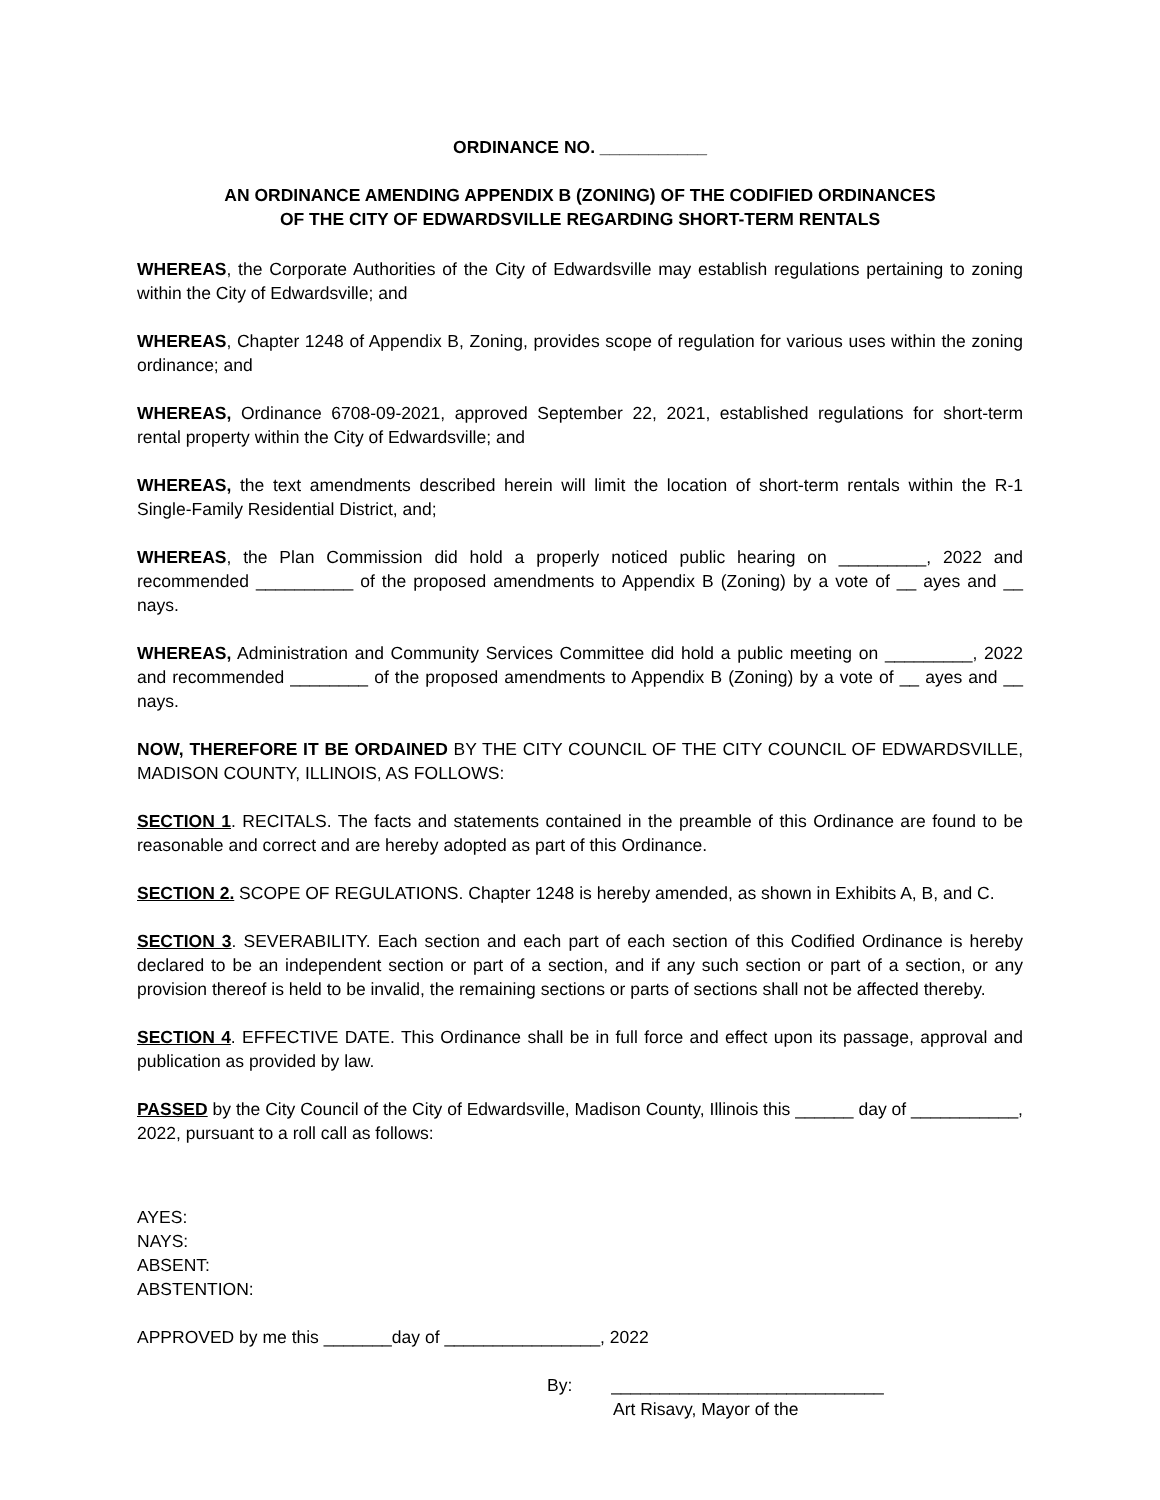ORDINANCE NO. ___________
AN ORDINANCE AMENDING APPENDIX B (ZONING) OF THE CODIFIED ORDINANCES
OF THE CITY OF EDWARDSVILLE REGARDING SHORT-TERM RENTALS
WHEREAS, the Corporate Authorities of the City of Edwardsville may establish regulations pertaining to zoning within the City of Edwardsville; and
WHEREAS, Chapter 1248 of Appendix B, Zoning, provides scope of regulation for various uses within the zoning ordinance; and
WHEREAS, Ordinance 6708-09-2021, approved September 22, 2021, established regulations for short-term rental property within the City of Edwardsville; and
WHEREAS, the text amendments described herein will limit the location of short-term rentals within the R-1 Single-Family Residential District, and;
WHEREAS, the Plan Commission did hold a properly noticed public hearing on _________, 2022 and recommended __________ of the proposed amendments to Appendix B (Zoning) by a vote of __ ayes and __ nays.
WHEREAS, Administration and Community Services Committee did hold a public meeting on _________, 2022 and recommended ________ of the proposed amendments to Appendix B (Zoning) by a vote of __ ayes and __ nays.
NOW, THEREFORE IT BE ORDAINED BY THE CITY COUNCIL OF THE CITY COUNCIL OF EDWARDSVILLE, MADISON COUNTY, ILLINOIS, AS FOLLOWS:
SECTION 1. RECITALS. The facts and statements contained in the preamble of this Ordinance are found to be reasonable and correct and are hereby adopted as part of this Ordinance.
SECTION 2. SCOPE OF REGULATIONS. Chapter 1248 is hereby amended, as shown in Exhibits A, B, and C.
SECTION 3. SEVERABILITY. Each section and each part of each section of this Codified Ordinance is hereby declared to be an independent section or part of a section, and if any such section or part of a section, or any provision thereof is held to be invalid, the remaining sections or parts of sections shall not be affected thereby.
SECTION 4. EFFECTIVE DATE. This Ordinance shall be in full force and effect upon its passage, approval and publication as provided by law.
PASSED by the City Council of the City of Edwardsville, Madison County, Illinois this ______ day of ___________, 2022, pursuant to a roll call as follows:
AYES:
NAYS:
ABSENT:
ABSTENTION:
APPROVED by me this _______day of ________________, 2022
By: ____________________________
Art Risavy, Mayor of the